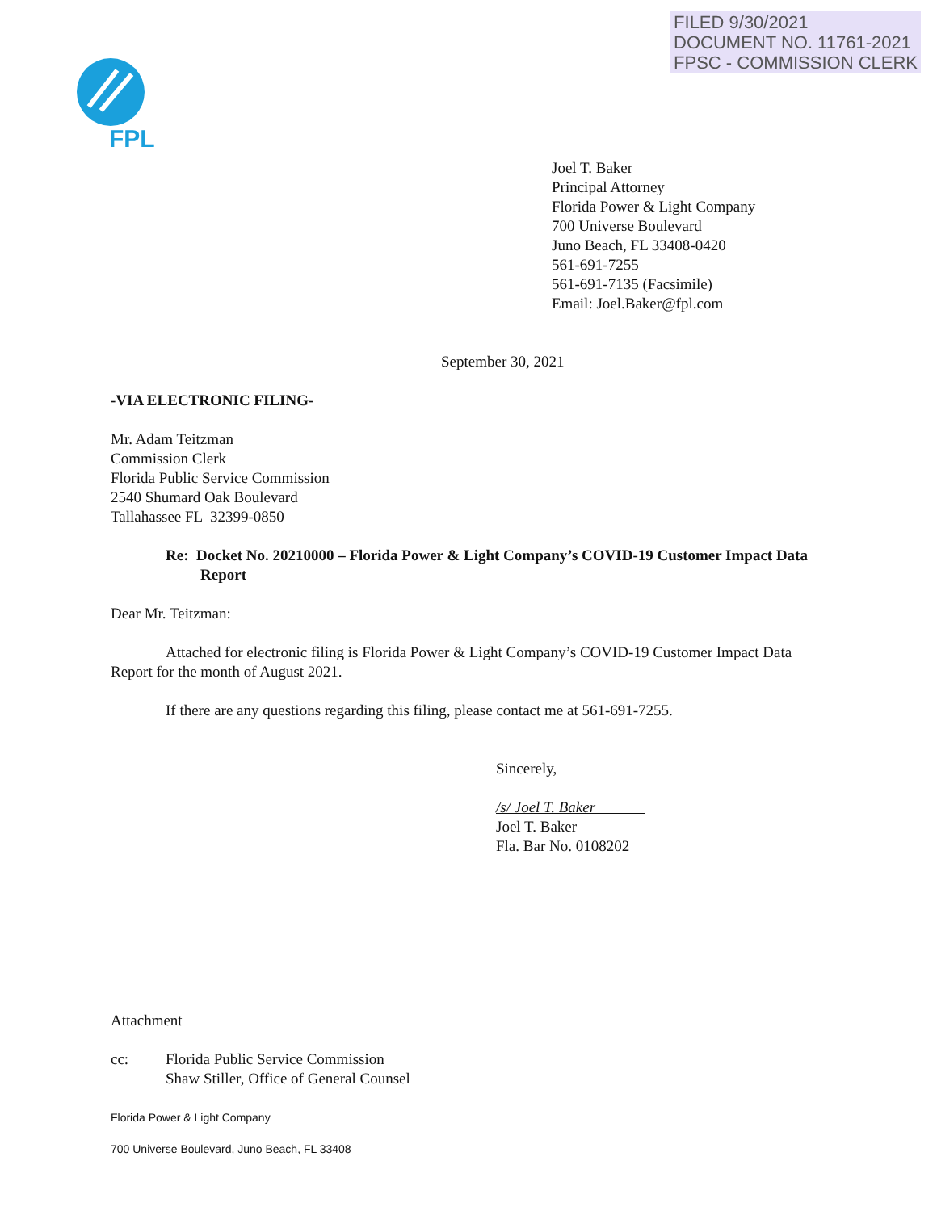FILED 9/30/2021
DOCUMENT NO. 11761-2021
FPSC - COMMISSION CLERK
FPL
Joel T. Baker
Principal Attorney
Florida Power & Light Company
700 Universe Boulevard
Juno Beach, FL 33408-0420
561-691-7255
561-691-7135 (Facsimile)
Email: Joel.Baker@fpl.com
September 30, 2021
-VIA ELECTRONIC FILING-
Mr. Adam Teitzman
Commission Clerk
Florida Public Service Commission
2540 Shumard Oak Boulevard
Tallahassee FL 32399-0850
Re: Docket No. 20210000 – Florida Power & Light Company’s COVID-19 Customer Impact Data Report
Dear Mr. Teitzman:
Attached for electronic filing is Florida Power & Light Company’s COVID-19 Customer Impact Data Report for the month of August 2021.
If there are any questions regarding this filing, please contact me at 561-691-7255.
Sincerely,
/s/ Joel T. Baker
Joel T. Baker
Fla. Bar No. 0108202
Attachment
cc: Florida Public Service Commission
Shaw Stiller, Office of General Counsel
Florida Power & Light Company
700 Universe Boulevard, Juno Beach, FL 33408